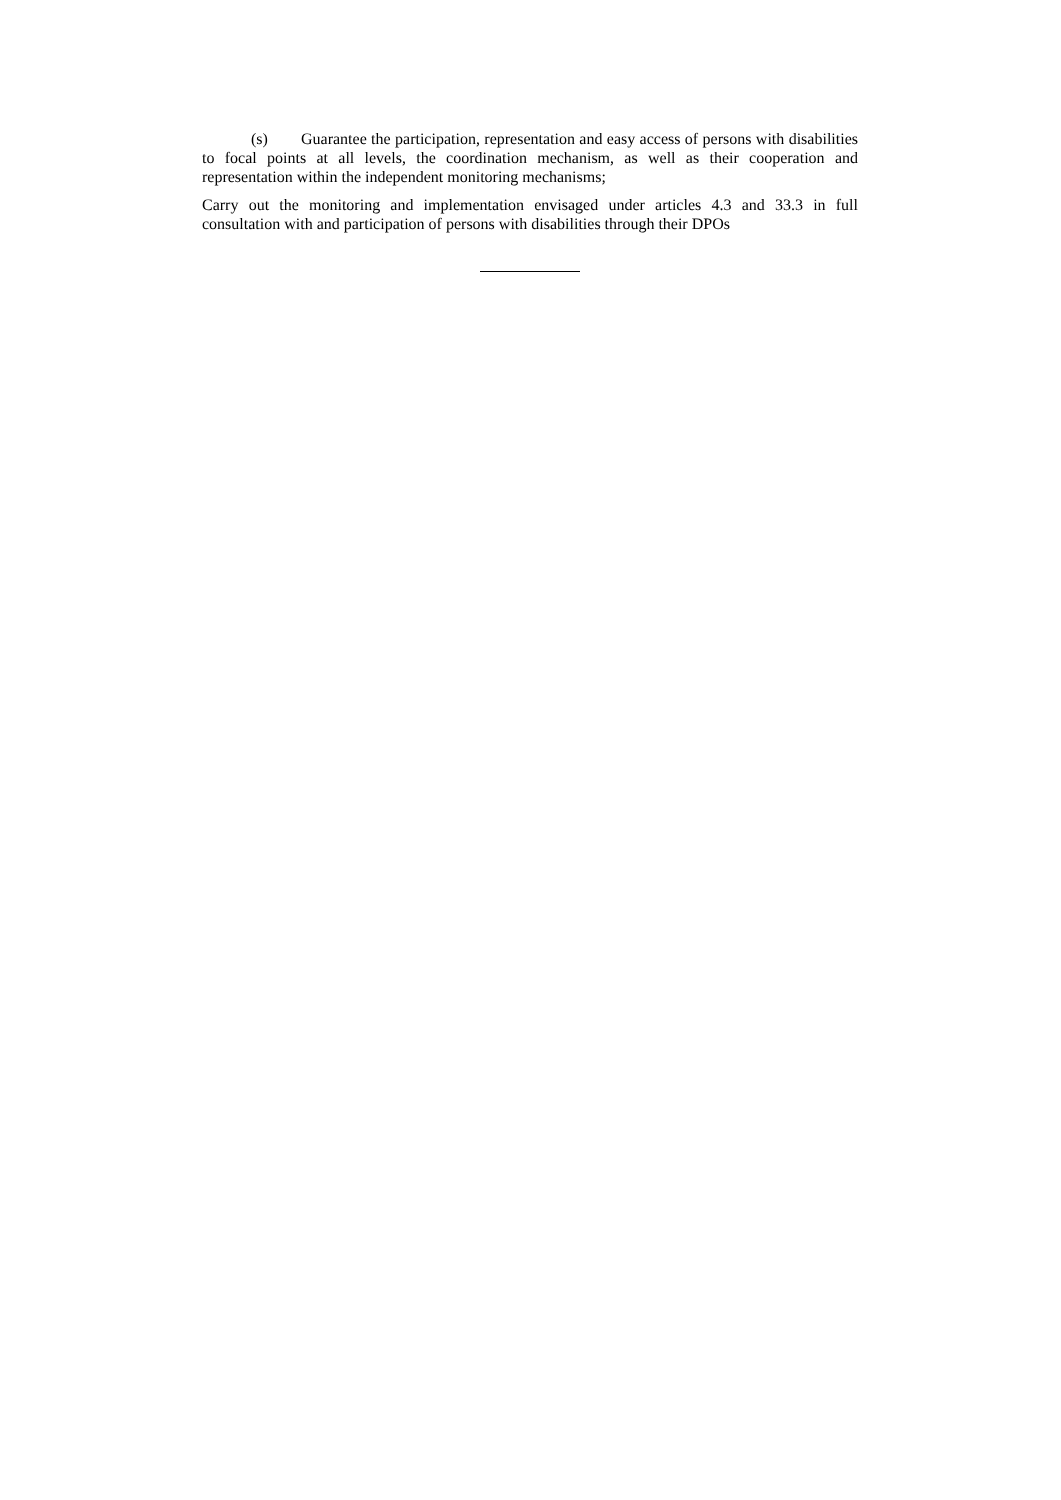(s) Guarantee the participation, representation and easy access of persons with disabilities to focal points at all levels, the coordination mechanism, as well as their cooperation and representation within the independent monitoring mechanisms;
Carry out the monitoring and implementation envisaged under articles 4.3 and 33.3 in full consultation with and participation of persons with disabilities through their DPOs